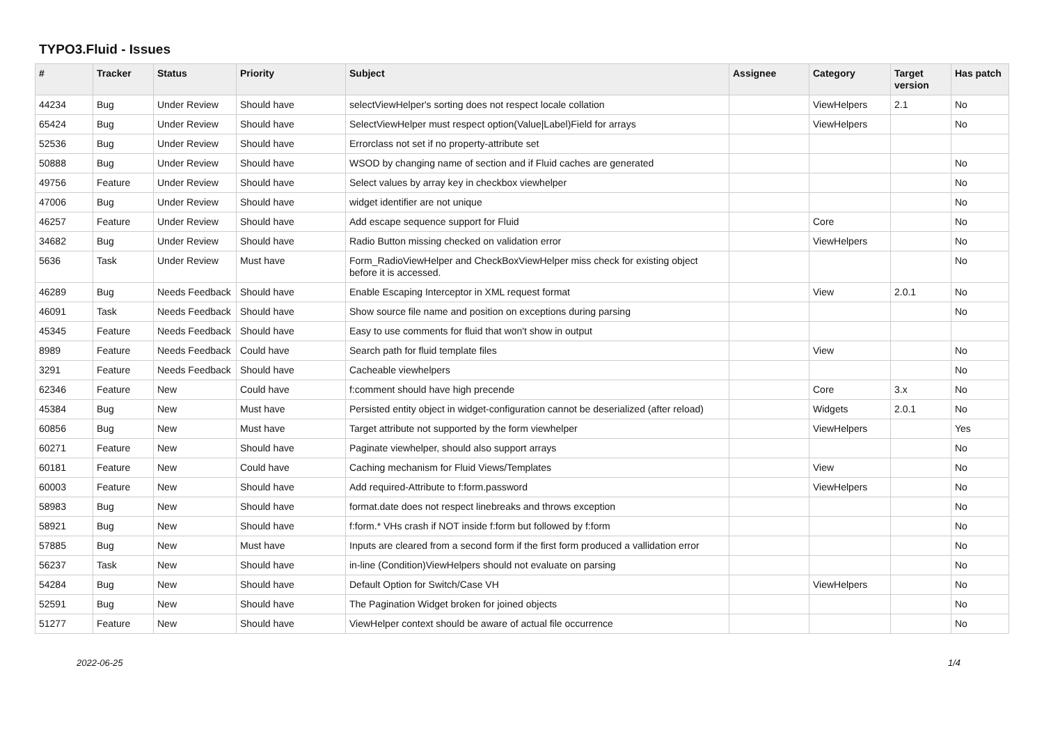TYPO3.Fluid - Issues
| # | Tracker | Status | Priority | Subject | Assignee | Category | Target version | Has patch |
| --- | --- | --- | --- | --- | --- | --- | --- | --- |
| 44234 | Bug | Under Review | Should have | selectViewHelper's sorting does not respect locale collation | | ViewHelpers | 2.1 | No |
| 65424 | Bug | Under Review | Should have | SelectViewHelper must respect option(Value/Label)Field for arrays | | ViewHelpers | | No |
| 52536 | Bug | Under Review | Should have | Errorclass not set if no property-attribute set | | | | |
| 50888 | Bug | Under Review | Should have | WSOD by changing name of section and if Fluid caches are generated | | | | No |
| 49756 | Feature | Under Review | Should have | Select values by array key in checkbox viewhelper | | | | No |
| 47006 | Bug | Under Review | Should have | widget identifier are not unique | | | | No |
| 46257 | Feature | Under Review | Should have | Add escape sequence support for Fluid | | Core | | No |
| 34682 | Bug | Under Review | Should have | Radio Button missing checked on validation error | | ViewHelpers | | No |
| 5636 | Task | Under Review | Must have | Form_RadioViewHelper and CheckBoxViewHelper miss check for existing object before it is accessed. | | | | No |
| 46289 | Bug | Needs Feedback | Should have | Enable Escaping Interceptor in XML request format | | View | 2.0.1 | No |
| 46091 | Task | Needs Feedback | Should have | Show source file name and position on exceptions during parsing | | | | No |
| 45345 | Feature | Needs Feedback | Should have | Easy to use comments for fluid that won't show in output | | | | |
| 8989 | Feature | Needs Feedback | Could have | Search path for fluid template files | | View | | No |
| 3291 | Feature | Needs Feedback | Should have | Cacheable viewhelpers | | | | No |
| 62346 | Feature | New | Could have | f:comment should have high precende | | Core | 3.x | No |
| 45384 | Bug | New | Must have | Persisted entity object in widget-configuration cannot be deserialized (after reload) | | Widgets | 2.0.1 | No |
| 60856 | Bug | New | Must have | Target attribute not supported by the form viewhelper | | ViewHelpers | | Yes |
| 60271 | Feature | New | Should have | Paginate viewhelper, should also support arrays | | | | No |
| 60181 | Feature | New | Could have | Caching mechanism for Fluid Views/Templates | | View | | No |
| 60003 | Feature | New | Should have | Add required-Attribute to f:form.password | | ViewHelpers | | No |
| 58983 | Bug | New | Should have | format.date does not respect linebreaks and throws exception | | | | No |
| 58921 | Bug | New | Should have | f:form.* VHs crash if NOT inside f:form but followed by f:form | | | | No |
| 57885 | Bug | New | Must have | Inputs are cleared from a second form if the first form produced a vallidation error | | | | No |
| 56237 | Task | New | Should have | in-line (Condition)ViewHelpers should not evaluate on parsing | | | | No |
| 54284 | Bug | New | Should have | Default Option for Switch/Case VH | | ViewHelpers | | No |
| 52591 | Bug | New | Should have | The Pagination Widget broken for joined objects | | | | No |
| 51277 | Feature | New | Should have | ViewHelper context should be aware of actual file occurrence | | | | No |
2022-06-25 1/4